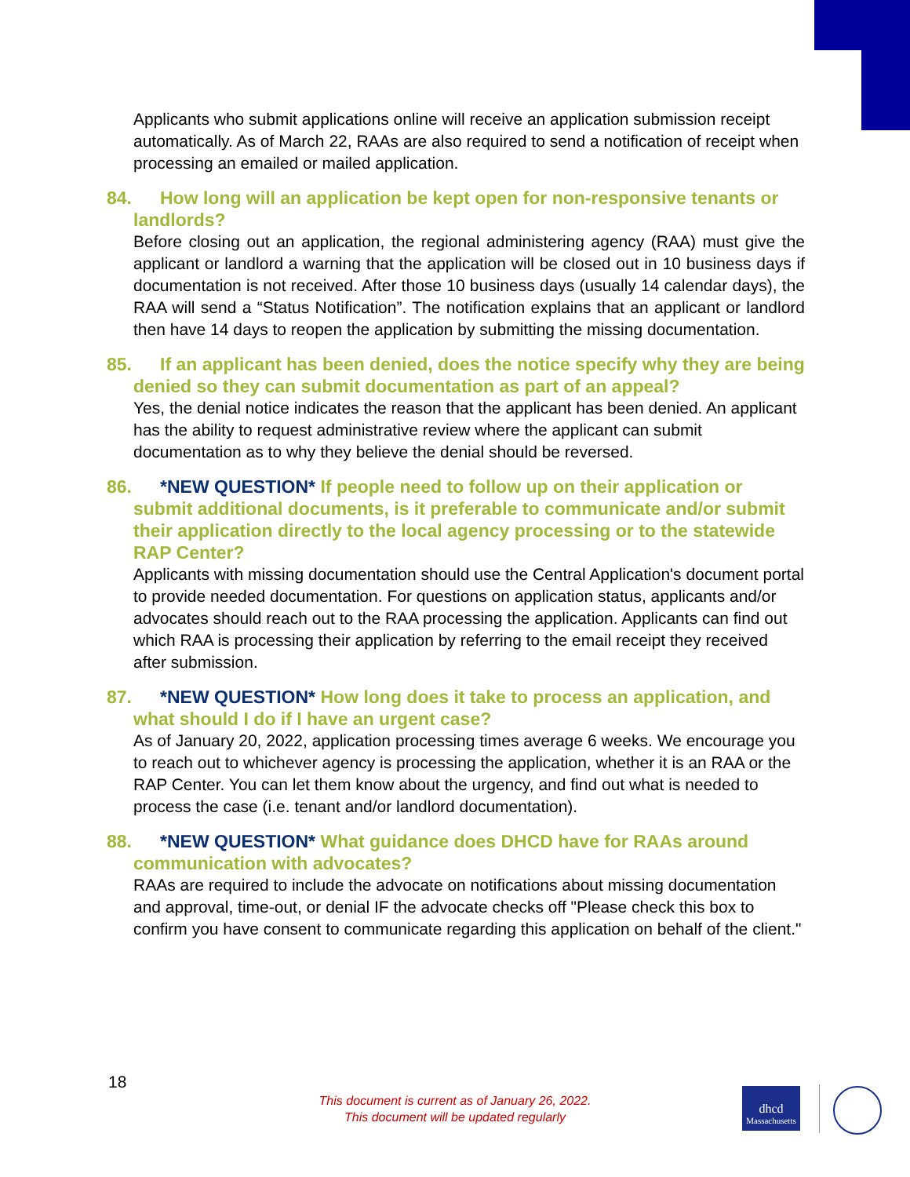Applicants who submit applications online will receive an application submission receipt automatically. As of March 22, RAAs are also required to send a notification of receipt when processing an emailed or mailed application.
84. How long will an application be kept open for non-responsive tenants or landlords?
Before closing out an application, the regional administering agency (RAA) must give the applicant or landlord a warning that the application will be closed out in 10 business days if documentation is not received. After those 10 business days (usually 14 calendar days), the RAA will send a “Status Notification”. The notification explains that an applicant or landlord then have 14 days to reopen the application by submitting the missing documentation.
85. If an applicant has been denied, does the notice specify why they are being denied so they can submit documentation as part of an appeal?
Yes, the denial notice indicates the reason that the applicant has been denied. An applicant has the ability to request administrative review where the applicant can submit documentation as to why they believe the denial should be reversed.
86. *NEW QUESTION* If people need to follow up on their application or submit additional documents, is it preferable to communicate and/or submit their application directly to the local agency processing or to the statewide RAP Center?
Applicants with missing documentation should use the Central Application's document portal to provide needed documentation. For questions on application status, applicants and/or advocates should reach out to the RAA processing the application. Applicants can find out which RAA is processing their application by referring to the email receipt they received after submission.
87. *NEW QUESTION* How long does it take to process an application, and what should I do if I have an urgent case?
As of January 20, 2022, application processing times average 6 weeks. We encourage you to reach out to whichever agency is processing the application, whether it is an RAA or the RAP Center. You can let them know about the urgency, and find out what is needed to process the case (i.e. tenant and/or landlord documentation).
88. *NEW QUESTION* What guidance does DHCD have for RAAs around communication with advocates?
RAAs are required to include the advocate on notifications about missing documentation and approval, time-out, or denial IF the advocate checks off "Please check this box to confirm you have consent to communicate regarding this application on behalf of the client."
18
This document is current as of January 26, 2022.
This document will be updated regularly
dhcd
Massachusetts